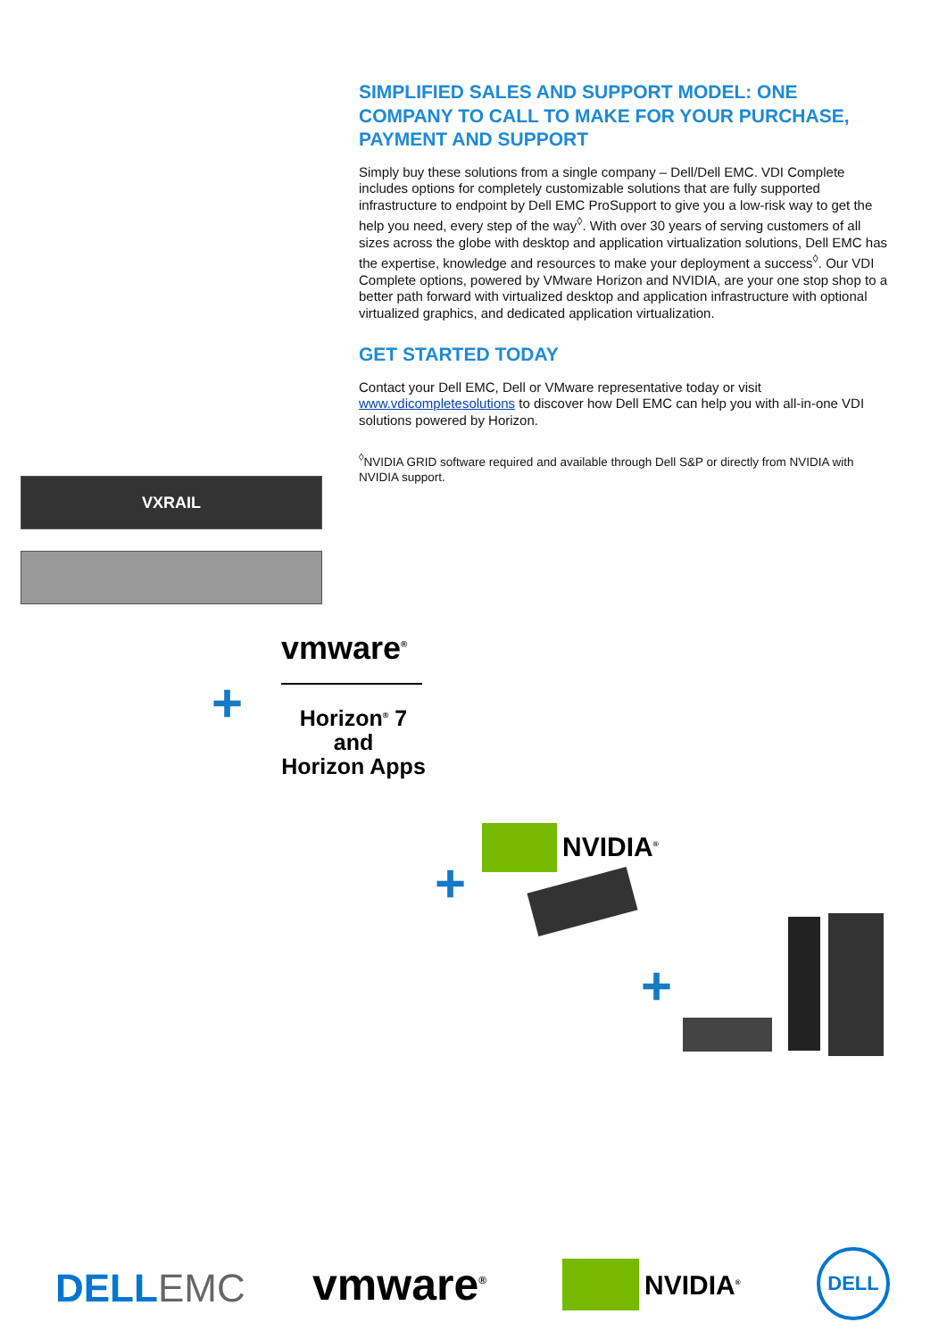SIMPLIFIED SALES AND SUPPORT MODEL: ONE COMPANY TO CALL TO MAKE FOR YOUR PURCHASE, PAYMENT AND SUPPORT
Simply buy these solutions from a single company – Dell/Dell EMC. VDI Complete includes options for completely customizable solutions that are fully supported infrastructure to endpoint by Dell EMC ProSupport to give you a low-risk way to get the help you need, every step of the way<sup>◊</sup>. With over 30 years of serving customers of all sizes across the globe with desktop and application virtualization solutions, Dell EMC has the expertise, knowledge and resources to make your deployment a success<sup>◊</sup>. Our VDI Complete options, powered by VMware Horizon and NVIDIA, are your one stop shop to a better path forward with virtualized desktop and application infrastructure with optional virtualized graphics, and dedicated application virtualization.
GET STARTED TODAY
Contact your Dell EMC, Dell or VMware representative today or visit www.vdicompletesolutions to discover how Dell EMC can help you with all-in-one VDI solutions powered by Horizon.
<sup>◊</sup>NVIDIA GRID software required and available through Dell S&P or directly from NVIDIA with NVIDIA support.
VXRAIL
vmware<sup>®</sup>
+
Horizon<sup>®</sup> 7
and
Horizon Apps
+
NVIDIA<sup>®</sup>
+
DELLEMC vmware<sup>®</sup> NVIDIA<sup>®</sup>
DELL